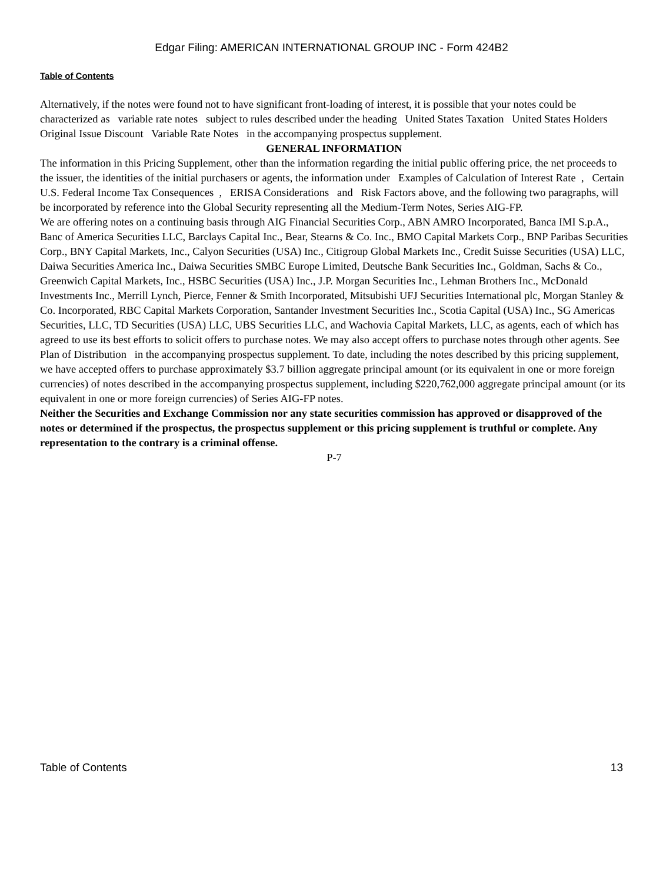Edgar Filing: AMERICAN INTERNATIONAL GROUP INC - Form 424B2
Table of Contents
Alternatively, if the notes were found not to have significant front-loading of interest, it is possible that your notes could be characterized as variable rate notes subject to rules described under the heading United States Taxation United States Holders Original Issue Discount Variable Rate Notes in the accompanying prospectus supplement.
GENERAL INFORMATION
The information in this Pricing Supplement, other than the information regarding the initial public offering price, the net proceeds to the issuer, the identities of the initial purchasers or agents, the information under Examples of Calculation of Interest Rate , Certain U.S. Federal Income Tax Consequences , ERISA Considerations and Risk Factors above, and the following two paragraphs, will be incorporated by reference into the Global Security representing all the Medium-Term Notes, Series AIG-FP.
We are offering notes on a continuing basis through AIG Financial Securities Corp., ABN AMRO Incorporated, Banca IMI S.p.A., Banc of America Securities LLC, Barclays Capital Inc., Bear, Stearns & Co. Inc., BMO Capital Markets Corp., BNP Paribas Securities Corp., BNY Capital Markets, Inc., Calyon Securities (USA) Inc., Citigroup Global Markets Inc., Credit Suisse Securities (USA) LLC, Daiwa Securities America Inc., Daiwa Securities SMBC Europe Limited, Deutsche Bank Securities Inc., Goldman, Sachs & Co., Greenwich Capital Markets, Inc., HSBC Securities (USA) Inc., J.P. Morgan Securities Inc., Lehman Brothers Inc., McDonald Investments Inc., Merrill Lynch, Pierce, Fenner & Smith Incorporated, Mitsubishi UFJ Securities International plc, Morgan Stanley & Co. Incorporated, RBC Capital Markets Corporation, Santander Investment Securities Inc., Scotia Capital (USA) Inc., SG Americas Securities, LLC, TD Securities (USA) LLC, UBS Securities LLC, and Wachovia Capital Markets, LLC, as agents, each of which has agreed to use its best efforts to solicit offers to purchase notes. We may also accept offers to purchase notes through other agents. See Plan of Distribution in the accompanying prospectus supplement. To date, including the notes described by this pricing supplement, we have accepted offers to purchase approximately $3.7 billion aggregate principal amount (or its equivalent in one or more foreign currencies) of notes described in the accompanying prospectus supplement, including $220,762,000 aggregate principal amount (or its equivalent in one or more foreign currencies) of Series AIG-FP notes.
Neither the Securities and Exchange Commission nor any state securities commission has approved or disapproved of the notes or determined if the prospectus, the prospectus supplement or this pricing supplement is truthful or complete. Any representation to the contrary is a criminal offense.
P-7
Table of Contents 13